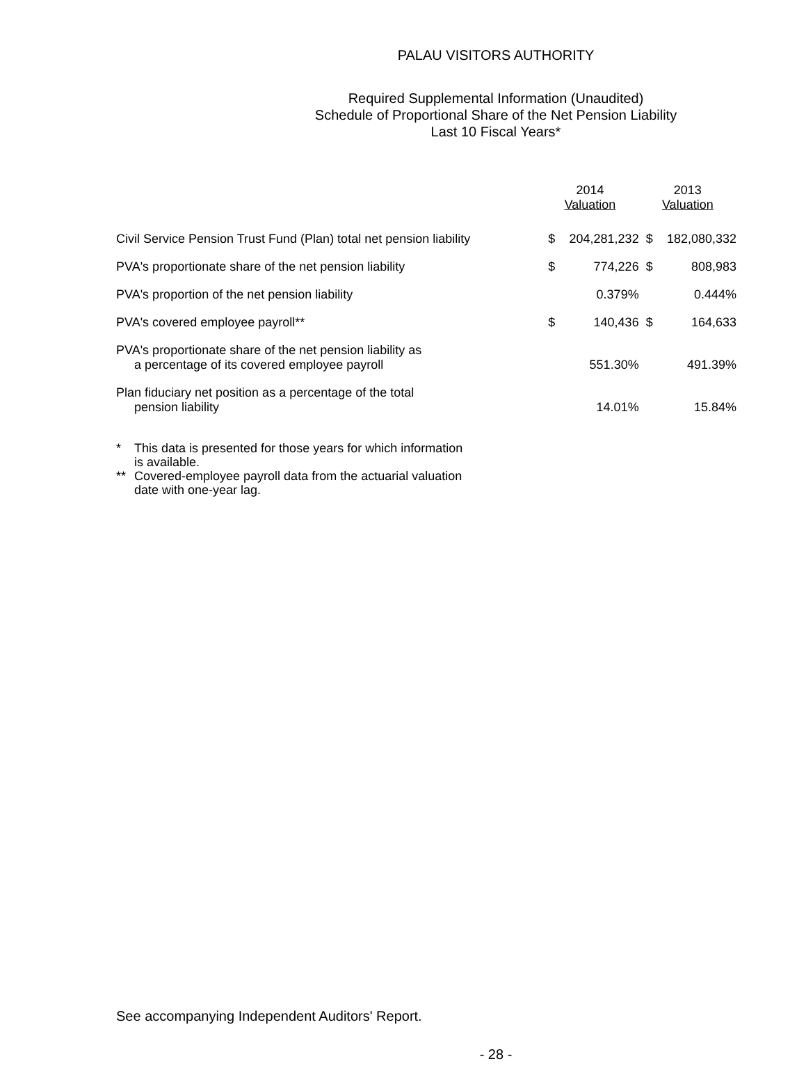PALAU VISITORS AUTHORITY
Required Supplemental Information (Unaudited)
Schedule of Proportional Share of the Net Pension Liability
Last 10 Fiscal Years*
| | 2014 Valuation | | 2013 Valuation | |
| --- | --- | --- | --- | --- |
| Civil Service Pension Trust Fund (Plan) total net pension liability | $ | 204,281,232 | $ | 182,080,332 |
| PVA's proportionate share of the net pension liability | $ | 774,226 | $ | 808,983 |
| PVA's proportion of the net pension liability | | 0.379% | | 0.444% |
| PVA's covered employee payroll** | $ | 140,436 | $ | 164,633 |
| PVA's proportionate share of the net pension liability as a percentage of its covered employee payroll | | 551.30% | | 491.39% |
| Plan fiduciary net position as a percentage of the total pension liability | | 14.01% | | 15.84% |
* This data is presented for those years for which information
is available.
** Covered-employee payroll data from the actuarial valuation
date with one-year lag.
See accompanying Independent Auditors' Report.
- 28 -